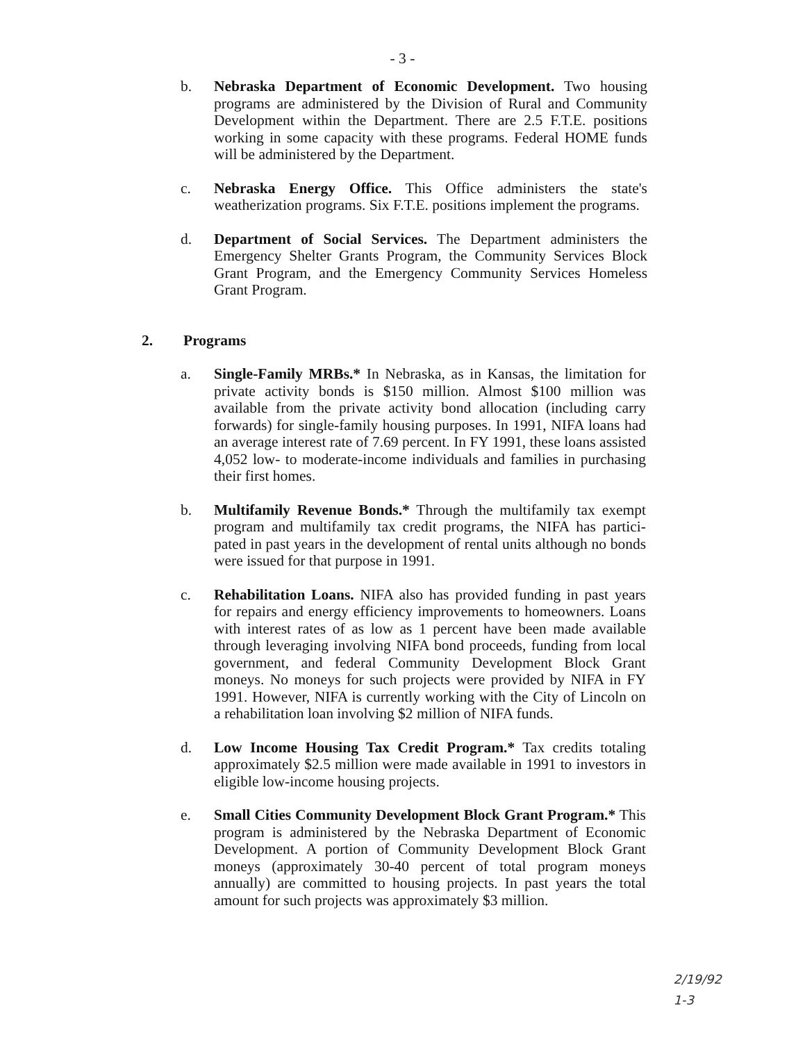- 3 -
b. Nebraska Department of Economic Development. Two housing programs are administered by the Division of Rural and Community Development within the Department. There are 2.5 F.T.E. positions working in some capacity with these programs. Federal HOME funds will be administered by the Department.
c. Nebraska Energy Office. This Office administers the state's weatherization programs. Six F.T.E. positions implement the programs.
d. Department of Social Services. The Department administers the Emergency Shelter Grants Program, the Community Services Block Grant Program, and the Emergency Community Services Homeless Grant Program.
2. Programs
a. Single-Family MRBs.* In Nebraska, as in Kansas, the limitation for private activity bonds is $150 million. Almost $100 million was available from the private activity bond allocation (including carry forwards) for single-family housing purposes. In 1991, NIFA loans had an average interest rate of 7.69 percent. In FY 1991, these loans assisted 4,052 low- to moderate-income individuals and families in purchasing their first homes.
b. Multifamily Revenue Bonds.* Through the multifamily tax exempt program and multifamily tax credit programs, the NIFA has partici-pated in past years in the development of rental units although no bonds were issued for that purpose in 1991.
c. Rehabilitation Loans. NIFA also has provided funding in past years for repairs and energy efficiency improvements to homeowners. Loans with interest rates of as low as 1 percent have been made available through leveraging involving NIFA bond proceeds, funding from local government, and federal Community Development Block Grant moneys. No moneys for such projects were provided by NIFA in FY 1991. However, NIFA is currently working with the City of Lincoln on a rehabilitation loan involving $2 million of NIFA funds.
d. Low Income Housing Tax Credit Program.* Tax credits totaling approximately $2.5 million were made available in 1991 to investors in eligible low-income housing projects.
e. Small Cities Community Development Block Grant Program.* This program is administered by the Nebraska Department of Economic Development. A portion of Community Development Block Grant moneys (approximately 30-40 percent of total program moneys annually) are committed to housing projects. In past years the total amount for such projects was approximately $3 million.
2/19/92
1-3